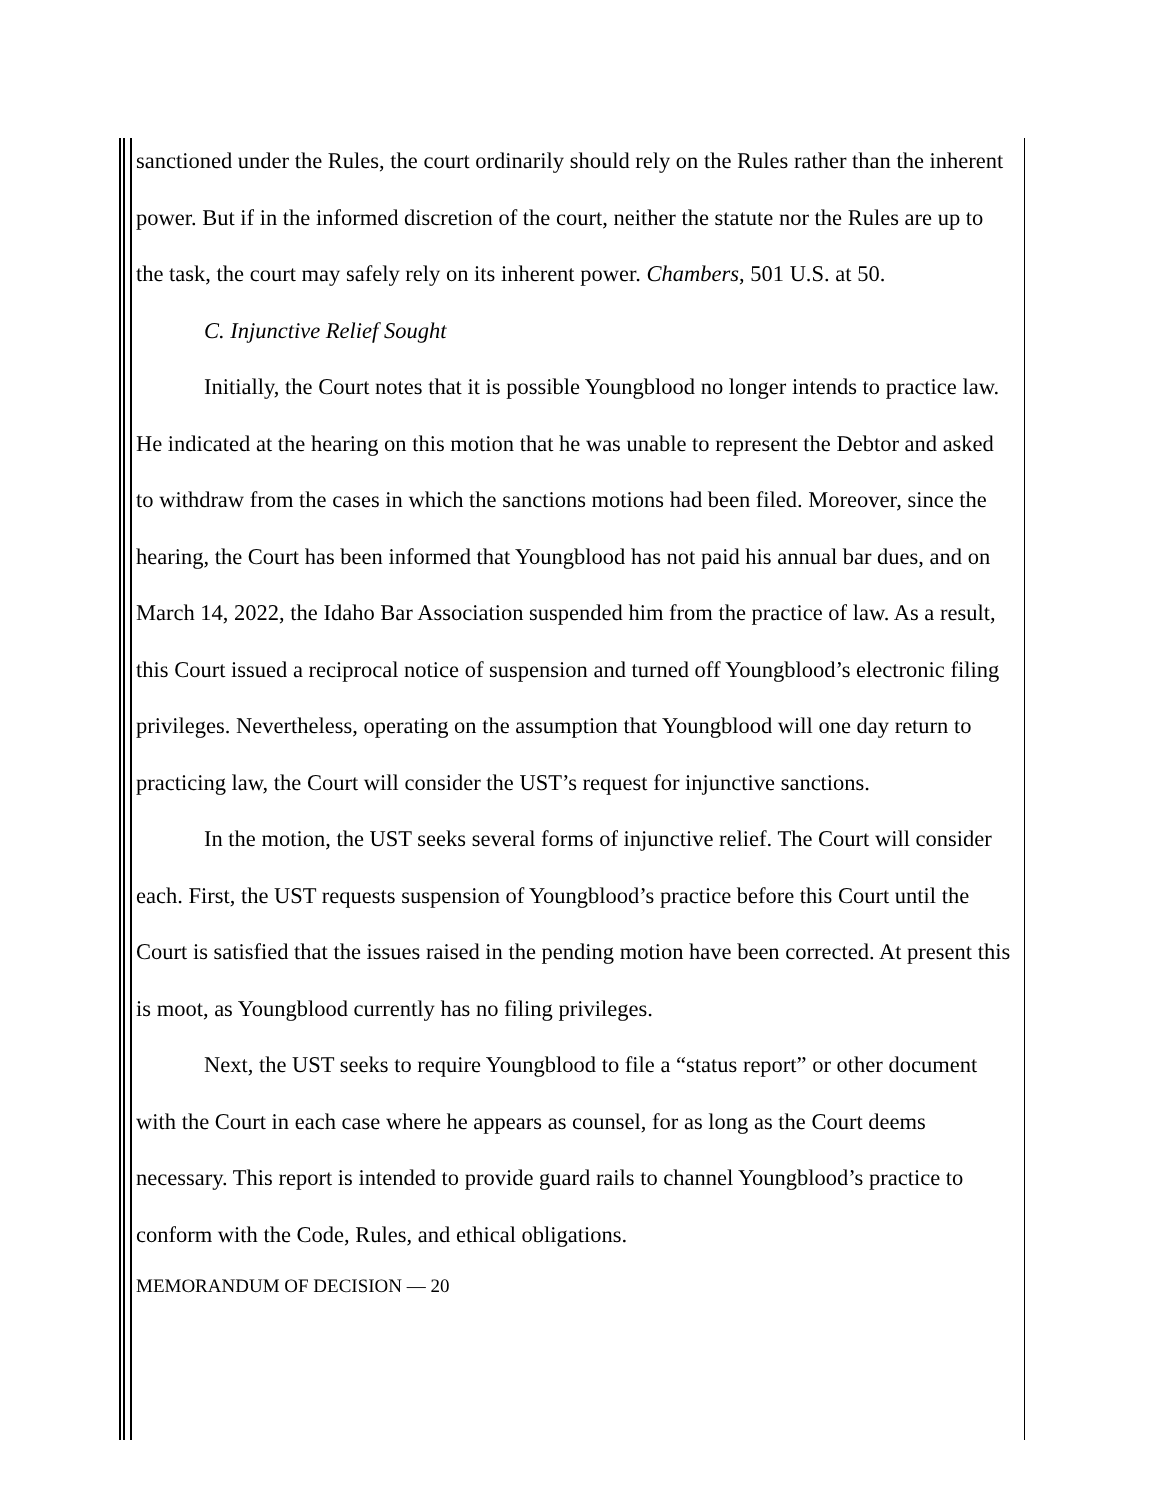sanctioned under the Rules, the court ordinarily should rely on the Rules rather than the inherent power. But if in the informed discretion of the court, neither the statute nor the Rules are up to the task, the court may safely rely on its inherent power. Chambers, 501 U.S. at 50.
C. Injunctive Relief Sought
Initially, the Court notes that it is possible Youngblood no longer intends to practice law. He indicated at the hearing on this motion that he was unable to represent the Debtor and asked to withdraw from the cases in which the sanctions motions had been filed. Moreover, since the hearing, the Court has been informed that Youngblood has not paid his annual bar dues, and on March 14, 2022, the Idaho Bar Association suspended him from the practice of law. As a result, this Court issued a reciprocal notice of suspension and turned off Youngblood’s electronic filing privileges. Nevertheless, operating on the assumption that Youngblood will one day return to practicing law, the Court will consider the UST’s request for injunctive sanctions.
In the motion, the UST seeks several forms of injunctive relief. The Court will consider each. First, the UST requests suspension of Youngblood’s practice before this Court until the Court is satisfied that the issues raised in the pending motion have been corrected. At present this is moot, as Youngblood currently has no filing privileges.
Next, the UST seeks to require Youngblood to file a “status report” or other document with the Court in each case where he appears as counsel, for as long as the Court deems necessary. This report is intended to provide guard rails to channel Youngblood’s practice to conform with the Code, Rules, and ethical obligations.
MEMORANDUM OF DECISION — 20